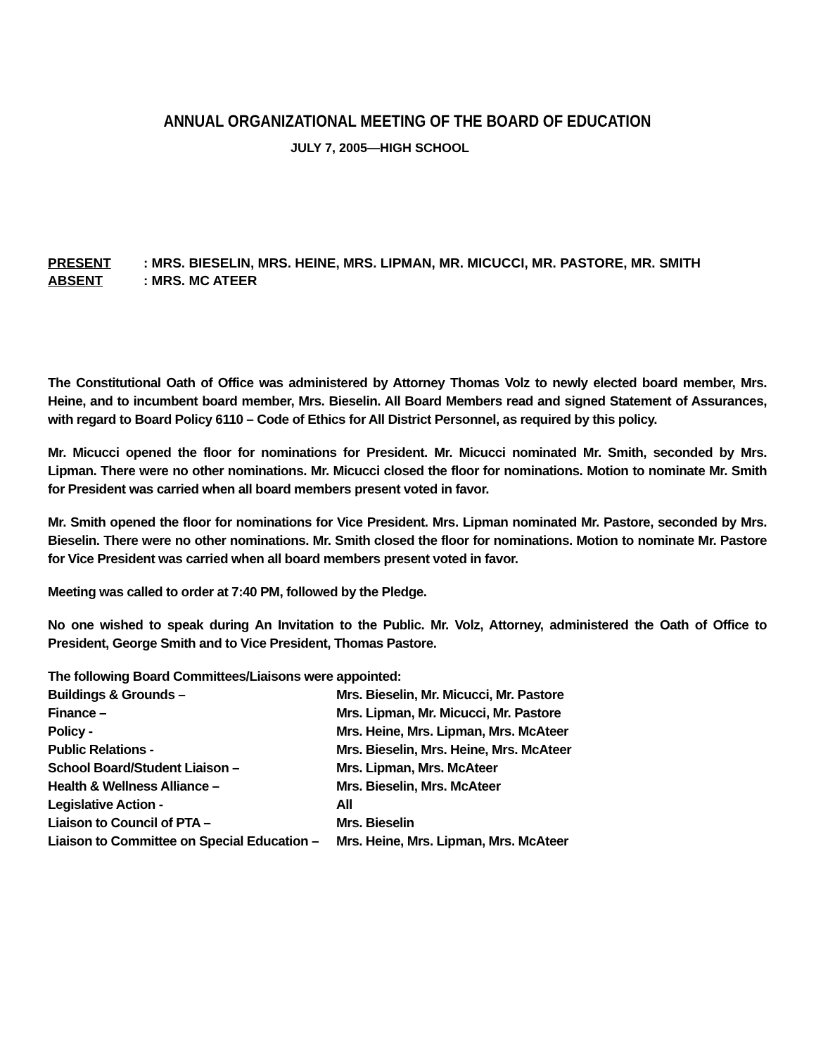ANNUAL ORGANIZATIONAL MEETING OF THE BOARD OF EDUCATION
JULY 7, 2005—HIGH SCHOOL
PRESENT: MRS. BIESELIN, MRS. HEINE, MRS. LIPMAN, MR. MICUCCI, MR. PASTORE, MR. SMITH
ABSENT: MRS. MC ATEER
The Constitutional Oath of Office was administered by Attorney Thomas Volz to newly elected board member, Mrs. Heine, and to incumbent board member, Mrs. Bieselin. All Board Members read and signed Statement of Assurances, with regard to Board Policy 6110 – Code of Ethics for All District Personnel, as required by this policy.
Mr. Micucci opened the floor for nominations for President. Mr. Micucci nominated Mr. Smith, seconded by Mrs. Lipman. There were no other nominations. Mr. Micucci closed the floor for nominations. Motion to nominate Mr. Smith for President was carried when all board members present voted in favor.
Mr. Smith opened the floor for nominations for Vice President. Mrs. Lipman nominated Mr. Pastore, seconded by Mrs. Bieselin. There were no other nominations. Mr. Smith closed the floor for nominations. Motion to nominate Mr. Pastore for Vice President was carried when all board members present voted in favor.
Meeting was called to order at 7:40 PM, followed by the Pledge.
No one wished to speak during An Invitation to the Public. Mr. Volz, Attorney, administered the Oath of Office to President, George Smith and to Vice President, Thomas Pastore.
The following Board Committees/Liaisons were appointed:
Buildings & Grounds – Mrs. Bieselin, Mr. Micucci, Mr. Pastore
Finance – Mrs. Lipman, Mr. Micucci, Mr. Pastore
Policy - Mrs. Heine, Mrs. Lipman, Mrs. McAteer
Public Relations - Mrs. Bieselin, Mrs. Heine, Mrs. McAteer
School Board/Student Liaison – Mrs. Lipman, Mrs. McAteer
Health & Wellness Alliance – Mrs. Bieselin, Mrs. McAteer
Legislative Action - All
Liaison to Council of PTA – Mrs. Bieselin
Liaison to Committee on Special Education – Mrs. Heine, Mrs. Lipman, Mrs. McAteer